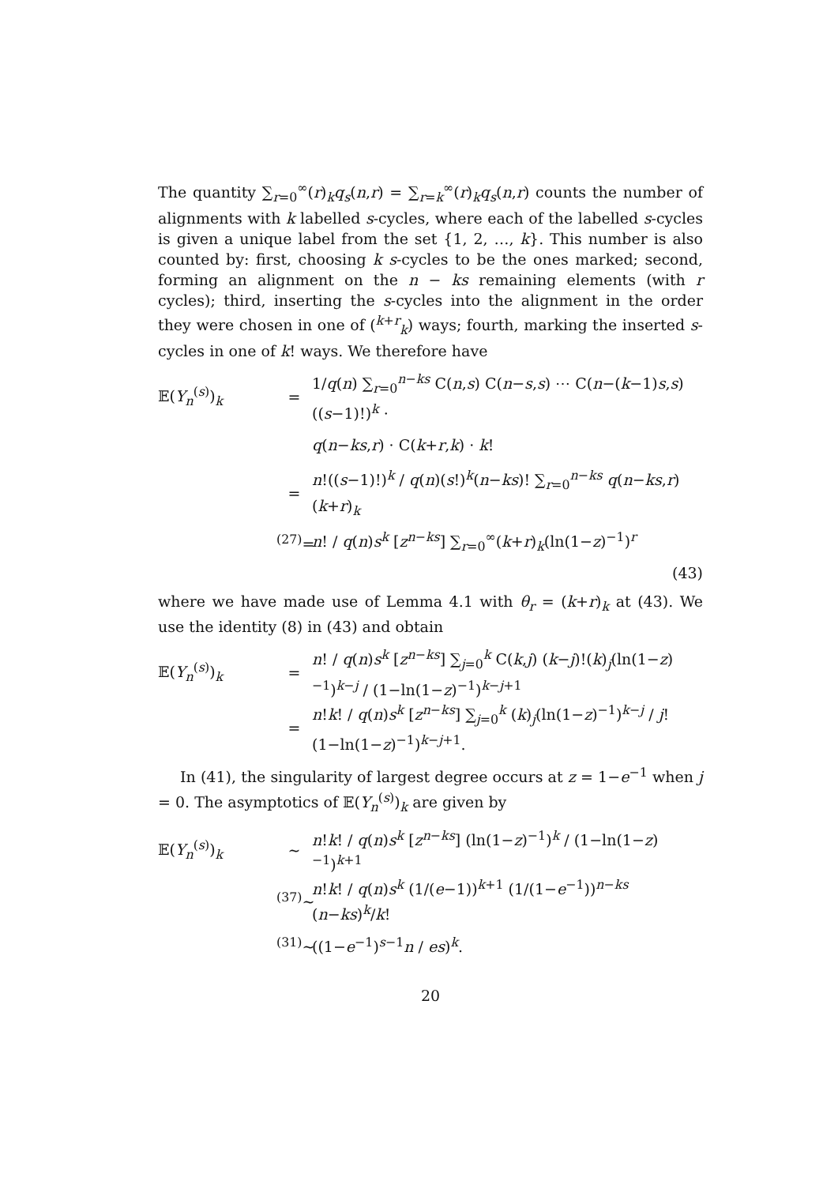The quantity ∑<sub>r=0</sub><sup>∞</sup>(r)<sub>k</sub>q<sub>s</sub>(n,r) = ∑<sub>r=k</sub><sup>∞</sup>(r)<sub>k</sub>q<sub>s</sub>(n,r) counts the number of alignments with k labelled s-cycles, where each of the labelled s-cycles is given a unique label from the set {1, 2, …, k}. This number is also counted by: first, choosing k s-cycles to be the ones marked; second, forming an alignment on the n − ks remaining elements (with r cycles); third, inserting the s-cycles into the alignment in the order they were chosen in one of (<sup>k+r</sup><sub>k</sub>) ways; fourth, marking the inserted s-cycles in one of k! ways. We therefore have
𝔼(Y<sub>n</sub><sup>(s)</sup>)<sub>k</sub> =
1/q(n) ∑<sub>r=0</sub><sup>n−ks</sup> C(n,s) C(n−s,s) ⋯ C(n−(k−1)s,s)((s−1)!)<sup>k</sup> ·
q(n−ks,r) · C(k+r,k) · k!
=
n!((s−1)!)<sup>k</sup> / q(n)(s!)<sup>k</sup>(n−ks)! ∑<sub>r=0</sub><sup>n−ks</sup> q(n−ks,r)(k+r)<sub>k</sub>
<sup>(27)</sup>=
n! / q(n)s<sup>k</sup> [z<sup>n−ks</sup>] ∑<sub>r=0</sub><sup>∞</sup>(k+r)<sub>k</sub>(ln(1−z)<sup>−1</sup>)<sup>r</sup>
(43)
where we have made use of Lemma 4.1 with θ<sub>r</sub> = (k+r)<sub>k</sub> at (43). We use the identity (8) in (43) and obtain
𝔼(Y<sub>n</sub><sup>(s)</sup>)<sub>k</sub> =
n! / q(n)s<sup>k</sup> [z<sup>n−ks</sup>] ∑<sub>j=0</sub><sup>k</sup> C(k,j) (k−j)!(k)<sub>j</sub>(ln(1−z)<sup>−1</sup>)<sup>k−j</sup> / (1−ln(1−z)<sup>−1</sup>)<sup>k−j+1</sup>
=
n!k! / q(n)s<sup>k</sup> [z<sup>n−ks</sup>] ∑<sub>j=0</sub><sup>k</sup> (k)<sub>j</sub>(ln(1−z)<sup>−1</sup>)<sup>k−j</sup> / j!(1−ln(1−z)<sup>−1</sup>)<sup>k−j+1</sup>.
In (41), the singularity of largest degree occurs at z = 1−e<sup>−1</sup> when j = 0. The asymptotics of 𝔼(Y<sub>n</sub><sup>(s)</sup>)<sub>k</sub> are given by
𝔼(Y<sub>n</sub><sup>(s)</sup>)<sub>k</sub> ∼
n!k! / q(n)s<sup>k</sup> [z<sup>n−ks</sup>] (ln(1−z)<sup>−1</sup>)<sup>k</sup> / (1−ln(1−z)<sup>−1</sup>)<sup>k+1</sup>
<sup>(37)</sup>∼
n!k! / q(n)s<sup>k</sup> (1/(e−1))<sup>k+1</sup> (1/(1−e<sup>−1</sup>))<sup>n−ks</sup> (n−ks)<sup>k</sup>/k!
<sup>(31)</sup>∼
((1−e<sup>−1</sup>)<sup>s−1</sup>n / es)<sup>k</sup>.
20